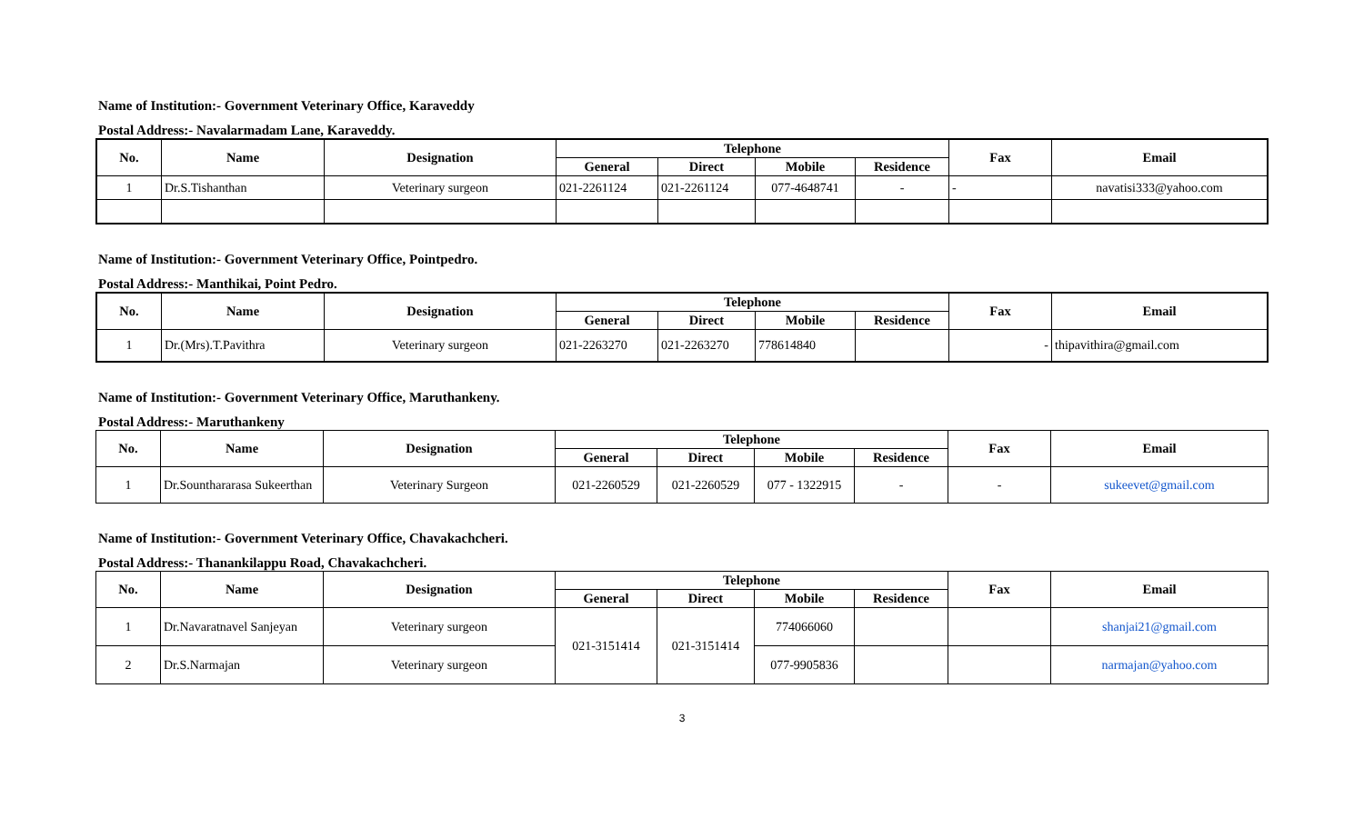Name of Institution:- Government Veterinary Office, Karaveddy
Postal Address:- Navalarmadam Lane, Karaveddy.
| No. | Name | Designation | Telephone | | | | Fax | Email |
| --- | --- | --- | --- | --- | --- | --- | --- | --- |
| | | | General | Direct | Mobile | Residence | | |
| 1 | Dr.S.Tishanthan | Veterinary surgeon | 021-2261124 | 021-2261124 | 077-4648741 | - | - | navatisi333@yahoo.com |
Name of Institution:- Government Veterinary Office, Pointpedro.
Postal Address:- Manthikai, Point Pedro.
| No. | Name | Designation | Telephone | | | | Fax | Email |
| --- | --- | --- | --- | --- | --- | --- | --- | --- |
| | | | General | Direct | Mobile | Residence | | |
| 1 | Dr.(Mrs).T.Pavithra | Veterinary surgeon | 021-2263270 | 021-2263270 | 778614840 | | - | thipavithira@gmail.com |
Name of Institution:- Government Veterinary Office, Maruthankeny.
Postal Address:- Maruthankeny
| No. | Name | Designation | Telephone | | | | Fax | Email |
| --- | --- | --- | --- | --- | --- | --- | --- | --- |
| | | | General | Direct | Mobile | Residence | | |
| 1 | Dr.Sounthararasa Sukeerthan | Veterinary Surgeon | 021-2260529 | 021-2260529 | 077 - 1322915 | - | - | sukeevet@gmail.com |
Name of Institution:- Government Veterinary Office, Chavakachcheri.
Postal Address:- Thanankilappu Road, Chavakachcheri.
| No. | Name | Designation | Telephone | | | | Fax | Email |
| --- | --- | --- | --- | --- | --- | --- | --- | --- |
| | | | General | Direct | Mobile | Residence | | |
| 1 | Dr.Navaratnavel Sanjeyan | Veterinary surgeon | 021-3151414 | 021-3151414 | 774066060 | | | shanjai21@gmail.com |
| 2 | Dr.S.Narmajan | Veterinary surgeon | | | 077-9905836 | | | narmajan@yahoo.com |
3